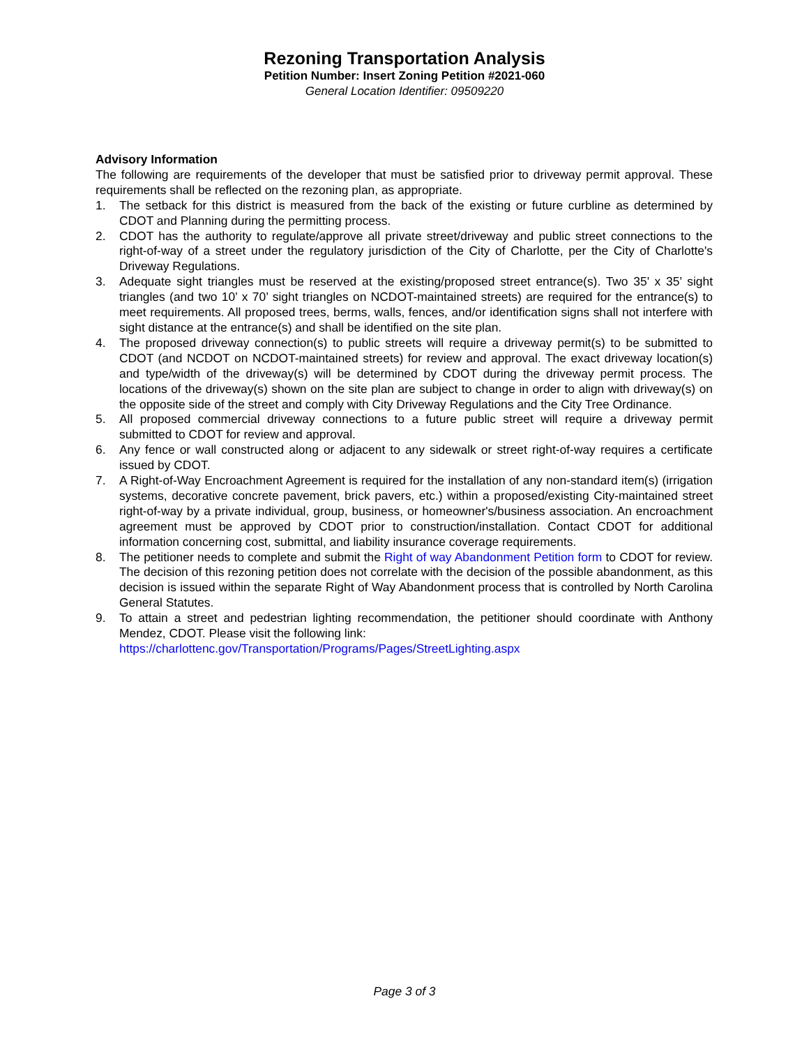Rezoning Transportation Analysis
Petition Number: Insert Zoning Petition #2021-060
General Location Identifier: 09509220
Advisory Information
The following are requirements of the developer that must be satisfied prior to driveway permit approval. These requirements shall be reflected on the rezoning plan, as appropriate.
1. The setback for this district is measured from the back of the existing or future curbline as determined by CDOT and Planning during the permitting process.
2. CDOT has the authority to regulate/approve all private street/driveway and public street connections to the right-of-way of a street under the regulatory jurisdiction of the City of Charlotte, per the City of Charlotte's Driveway Regulations.
3. Adequate sight triangles must be reserved at the existing/proposed street entrance(s). Two 35’ x 35’ sight triangles (and two 10’ x 70’ sight triangles on NCDOT-maintained streets) are required for the entrance(s) to meet requirements. All proposed trees, berms, walls, fences, and/or identification signs shall not interfere with sight distance at the entrance(s) and shall be identified on the site plan.
4. The proposed driveway connection(s) to public streets will require a driveway permit(s) to be submitted to CDOT (and NCDOT on NCDOT-maintained streets) for review and approval. The exact driveway location(s) and type/width of the driveway(s) will be determined by CDOT during the driveway permit process. The locations of the driveway(s) shown on the site plan are subject to change in order to align with driveway(s) on the opposite side of the street and comply with City Driveway Regulations and the City Tree Ordinance.
5. All proposed commercial driveway connections to a future public street will require a driveway permit submitted to CDOT for review and approval.
6. Any fence or wall constructed along or adjacent to any sidewalk or street right-of-way requires a certificate issued by CDOT.
7. A Right-of-Way Encroachment Agreement is required for the installation of any non-standard item(s) (irrigation systems, decorative concrete pavement, brick pavers, etc.) within a proposed/existing City-maintained street right-of-way by a private individual, group, business, or homeowner's/business association. An encroachment agreement must be approved by CDOT prior to construction/installation. Contact CDOT for additional information concerning cost, submittal, and liability insurance coverage requirements.
8. The petitioner needs to complete and submit the Right of way Abandonment Petition form to CDOT for review. The decision of this rezoning petition does not correlate with the decision of the possible abandonment, as this decision is issued within the separate Right of Way Abandonment process that is controlled by North Carolina General Statutes.
9. To attain a street and pedestrian lighting recommendation, the petitioner should coordinate with Anthony Mendez, CDOT. Please visit the following link:
https://charlottenc.gov/Transportation/Programs/Pages/StreetLighting.aspx
Page 3 of 3